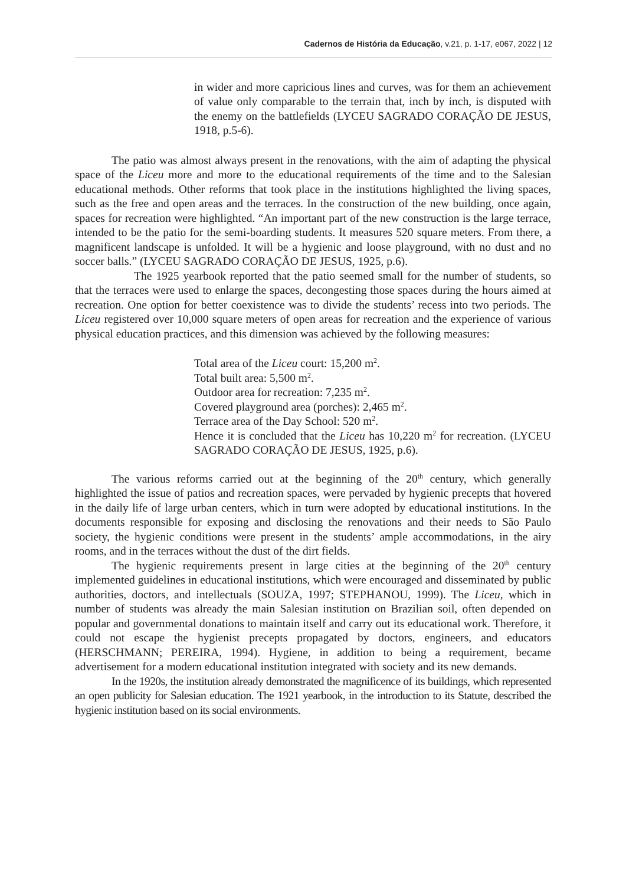Cadernos de História da Educação, v.21, p. 1-17, e067, 2022 | 12
in wider and more capricious lines and curves, was for them an achievement of value only comparable to the terrain that, inch by inch, is disputed with the enemy on the battlefields (LYCEU SAGRADO CORAÇÃO DE JESUS, 1918, p.5-6).
The patio was almost always present in the renovations, with the aim of adapting the physical space of the Liceu more and more to the educational requirements of the time and to the Salesian educational methods. Other reforms that took place in the institutions highlighted the living spaces, such as the free and open areas and the terraces. In the construction of the new building, once again, spaces for recreation were highlighted. “An important part of the new construction is the large terrace, intended to be the patio for the semi-boarding students. It measures 520 square meters. From there, a magnificent landscape is unfolded. It will be a hygienic and loose playground, with no dust and no soccer balls.” (LYCEU SAGRADO CORAÇÃO DE JESUS, 1925, p.6).
The 1925 yearbook reported that the patio seemed small for the number of students, so that the terraces were used to enlarge the spaces, decongesting those spaces during the hours aimed at recreation. One option for better coexistence was to divide the students’ recess into two periods. The Liceu registered over 10,000 square meters of open areas for recreation and the experience of various physical education practices, and this dimension was achieved by the following measures:
Total area of the Liceu court: 15,200 m<sup>2</sup>.
Total built area: 5,500 m<sup>2</sup>.
Outdoor area for recreation: 7,235 m<sup>2</sup>.
Covered playground area (porches): 2,465 m<sup>2</sup>.
Terrace area of the Day School: 520 m<sup>2</sup>.
Hence it is concluded that the Liceu has 10,220 m<sup>2</sup> for recreation. (LYCEU SAGRADO CORAÇÃO DE JESUS, 1925, p.6).
The various reforms carried out at the beginning of the 20<sup>th</sup> century, which generally highlighted the issue of patios and recreation spaces, were pervaded by hygienic precepts that hovered in the daily life of large urban centers, which in turn were adopted by educational institutions. In the documents responsible for exposing and disclosing the renovations and their needs to São Paulo society, the hygienic conditions were present in the students’ ample accommodations, in the airy rooms, and in the terraces without the dust of the dirt fields.
The hygienic requirements present in large cities at the beginning of the 20<sup>th</sup> century implemented guidelines in educational institutions, which were encouraged and disseminated by public authorities, doctors, and intellectuals (SOUZA, 1997; STEPHANOU, 1999). The Liceu, which in number of students was already the main Salesian institution on Brazilian soil, often depended on popular and governmental donations to maintain itself and carry out its educational work. Therefore, it could not escape the hygienist precepts propagated by doctors, engineers, and educators (HERSCHMANN; PEREIRA, 1994). Hygiene, in addition to being a requirement, became advertisement for a modern educational institution integrated with society and its new demands.
In the 1920s, the institution already demonstrated the magnificence of its buildings, which represented an open publicity for Salesian education. The 1921 yearbook, in the introduction to its Statute, described the hygienic institution based on its social environments.